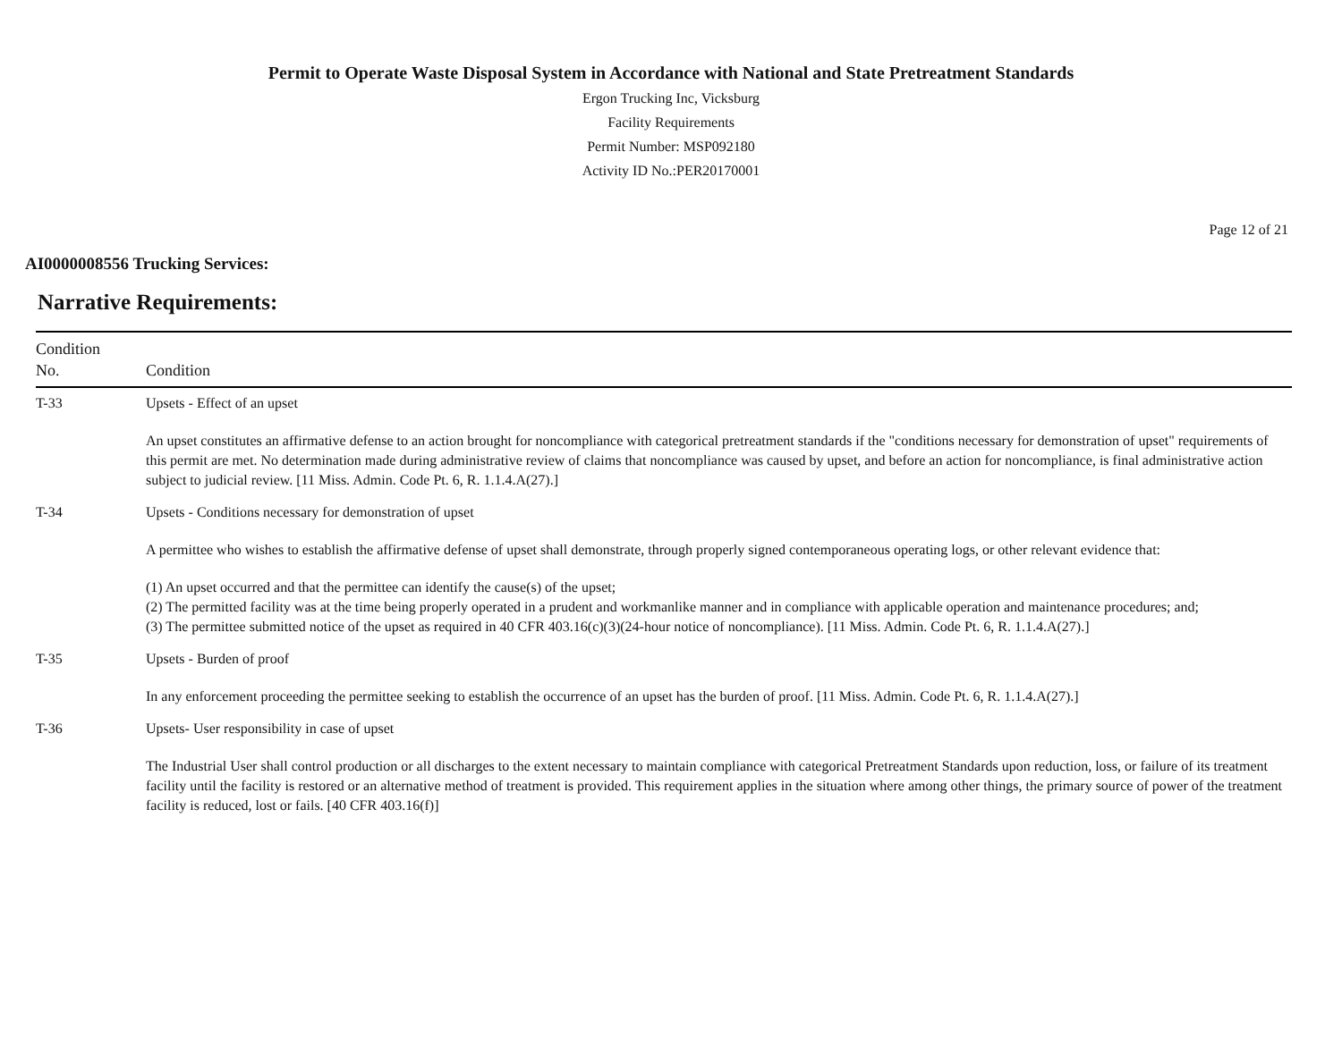Permit to Operate Waste Disposal System in Accordance with National and State Pretreatment Standards
Ergon Trucking Inc, Vicksburg
Facility Requirements
Permit Number: MSP092180
Activity ID No.:PER20170001
Page 12 of 21
AI0000008556 Trucking Services:
Narrative Requirements:
| Condition No. | Condition |
| --- | --- |
| T-33 | Upsets - Effect of an upset An upset constitutes an affirmative defense to an action brought for noncompliance with categorical pretreatment standards if the "conditions necessary for demonstration of upset" requirements of this permit are met. No determination made during administrative review of claims that noncompliance was caused by upset, and before an action for noncompliance, is final administrative action subject to judicial review. [11 Miss. Admin. Code Pt. 6, R. 1.1.4.A(27).] |
| T-34 | Upsets - Conditions necessary for demonstration of upset A permittee who wishes to establish the affirmative defense of upset shall demonstrate, through properly signed contemporaneous operating logs, or other relevant evidence that: (1) An upset occurred and that the permittee can identify the cause(s) of the upset; (2) The permitted facility was at the time being properly operated in a prudent and workmanlike manner and in compliance with applicable operation and maintenance procedures; and; (3) The permittee submitted notice of the upset as required in 40 CFR 403.16(c)(3)(24-hour notice of noncompliance). [11 Miss. Admin. Code Pt. 6, R. 1.1.4.A(27).] |
| T-35 | Upsets - Burden of proof In any enforcement proceeding the permittee seeking to establish the occurrence of an upset has the burden of proof. [11 Miss. Admin. Code Pt. 6, R. 1.1.4.A(27).] |
| T-36 | Upsets- User responsibility in case of upset The Industrial User shall control production or all discharges to the extent necessary to maintain compliance with categorical Pretreatment Standards upon reduction, loss, or failure of its treatment facility until the facility is restored or an alternative method of treatment is provided. This requirement applies in the situation where among other things, the primary source of power of the treatment facility is reduced, lost or fails. [40 CFR 403.16(f)] |